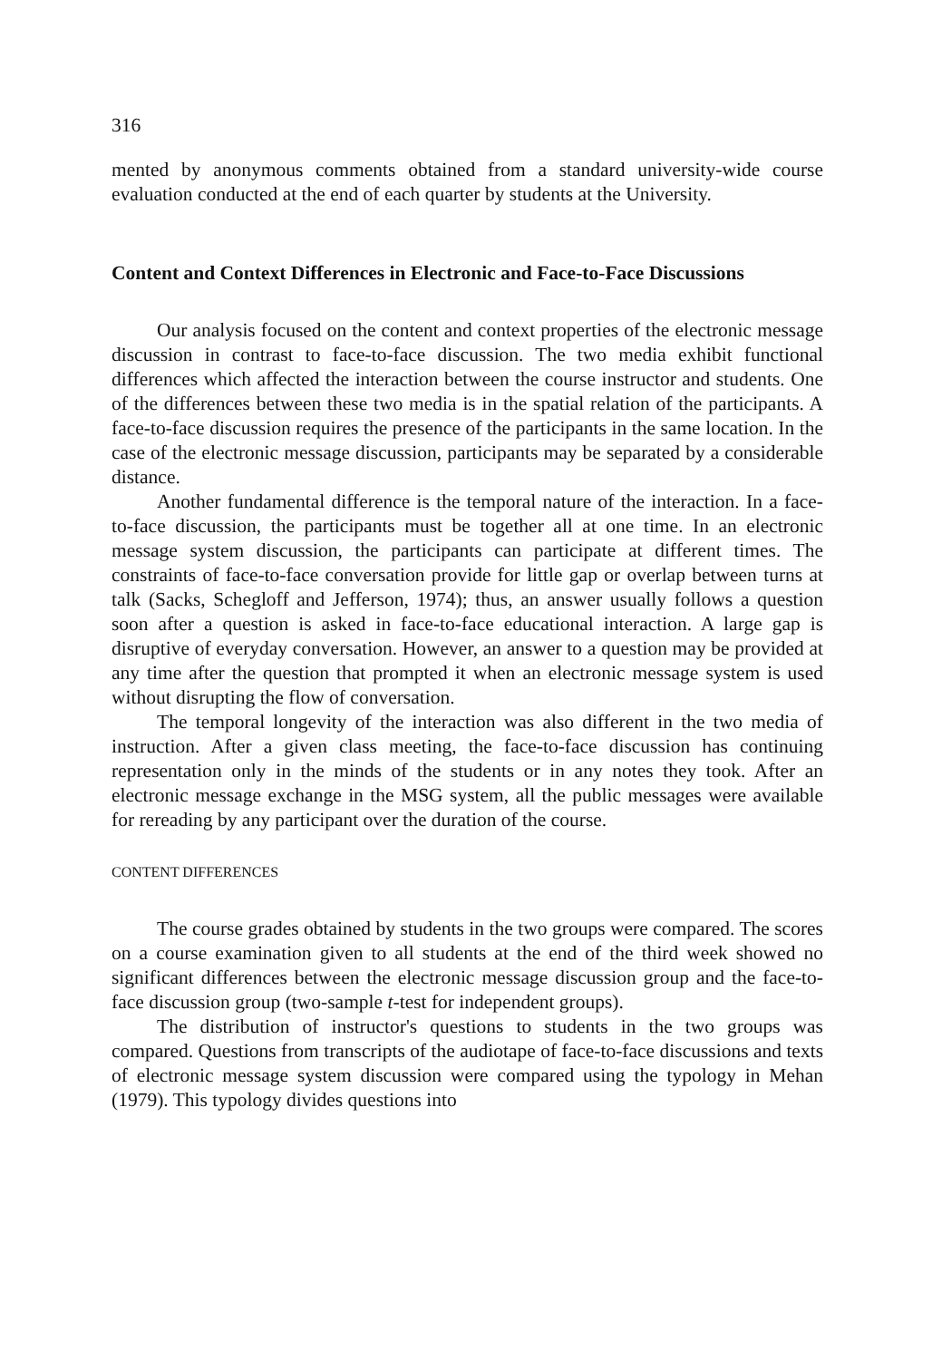316
mented by anonymous comments obtained from a standard university-wide course evaluation conducted at the end of each quarter by students at the University.
Content and Context Differences in Electronic and Face-to-Face Discussions
Our analysis focused on the content and context properties of the electronic message discussion in contrast to face-to-face discussion. The two media exhibit functional differences which affected the interaction between the course instructor and students. One of the differences between these two media is in the spatial relation of the participants. A face-to-face discussion requires the presence of the participants in the same location. In the case of the electronic message discussion, participants may be separated by a considerable distance.
Another fundamental difference is the temporal nature of the interaction. In a face-to-face discussion, the participants must be together all at one time. In an electronic message system discussion, the participants can participate at different times. The constraints of face-to-face conversation provide for little gap or overlap between turns at talk (Sacks, Schegloff and Jefferson, 1974); thus, an answer usually follows a question soon after a question is asked in face-to-face educational interaction. A large gap is disruptive of everyday conversation. However, an answer to a question may be provided at any time after the question that prompted it when an electronic message system is used without disrupting the flow of conversation.
The temporal longevity of the interaction was also different in the two media of instruction. After a given class meeting, the face-to-face discussion has continuing representation only in the minds of the students or in any notes they took. After an electronic message exchange in the MSG system, all the public messages were available for rereading by any participant over the duration of the course.
CONTENT DIFFERENCES
The course grades obtained by students in the two groups were compared. The scores on a course examination given to all students at the end of the third week showed no significant differences between the electronic message discussion group and the face-to-face discussion group (two-sample t-test for independent groups).
The distribution of instructor's questions to students in the two groups was compared. Questions from transcripts of the audiotape of face-to-face discussions and texts of electronic message system discussion were compared using the typology in Mehan (1979). This typology divides questions into